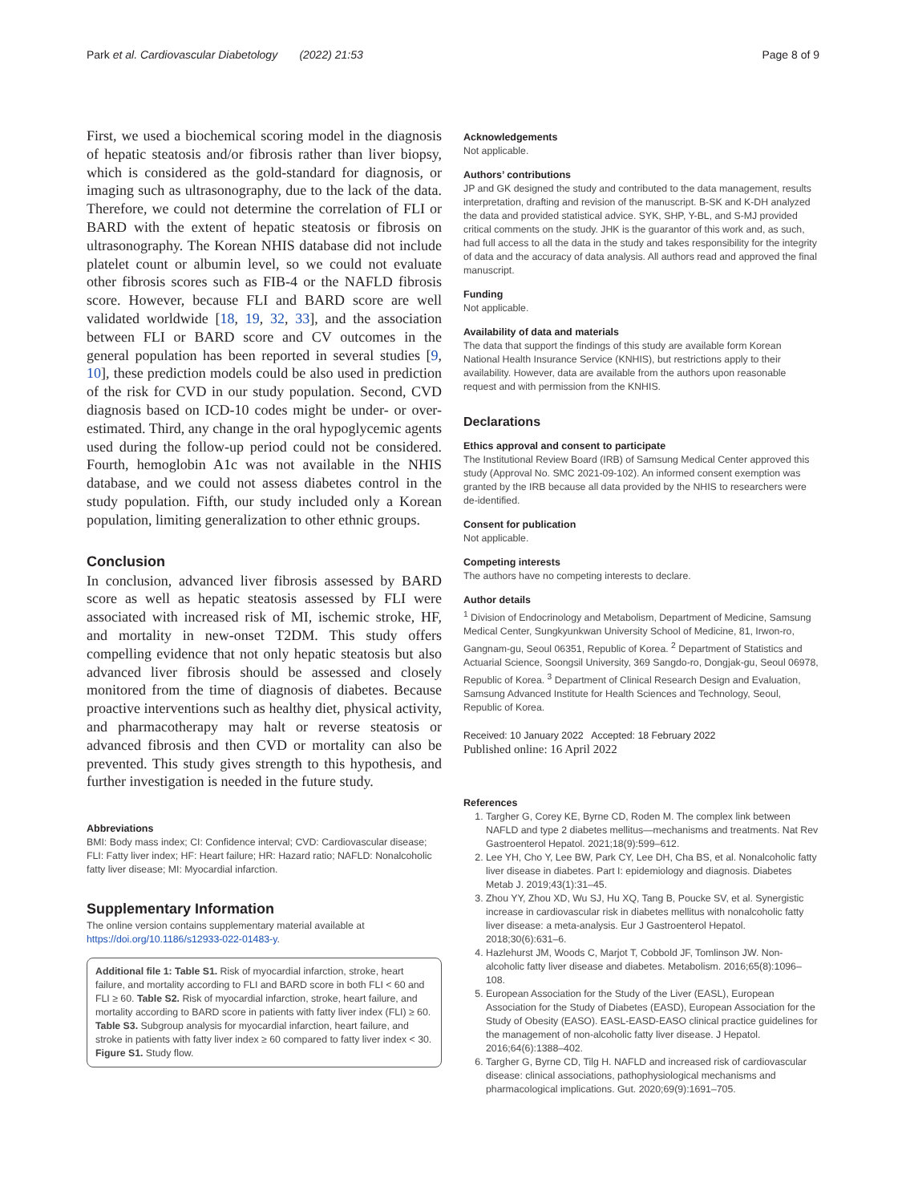Park et al. Cardiovascular Diabetology (2022) 21:53 Page 8 of 9
First, we used a biochemical scoring model in the diagnosis of hepatic steatosis and/or fibrosis rather than liver biopsy, which is considered as the gold-standard for diagnosis, or imaging such as ultrasonography, due to the lack of the data. Therefore, we could not determine the correlation of FLI or BARD with the extent of hepatic steatosis or fibrosis on ultrasonography. The Korean NHIS database did not include platelet count or albumin level, so we could not evaluate other fibrosis scores such as FIB-4 or the NAFLD fibrosis score. However, because FLI and BARD score are well validated worldwide [18, 19, 32, 33], and the association between FLI or BARD score and CV outcomes in the general population has been reported in several studies [9, 10], these prediction models could be also used in prediction of the risk for CVD in our study population. Second, CVD diagnosis based on ICD-10 codes might be under- or over-estimated. Third, any change in the oral hypoglycemic agents used during the follow-up period could not be considered. Fourth, hemoglobin A1c was not available in the NHIS database, and we could not assess diabetes control in the study population. Fifth, our study included only a Korean population, limiting generalization to other ethnic groups.
Conclusion
In conclusion, advanced liver fibrosis assessed by BARD score as well as hepatic steatosis assessed by FLI were associated with increased risk of MI, ischemic stroke, HF, and mortality in new-onset T2DM. This study offers compelling evidence that not only hepatic steatosis but also advanced liver fibrosis should be assessed and closely monitored from the time of diagnosis of diabetes. Because proactive interventions such as healthy diet, physical activity, and pharmacotherapy may halt or reverse steatosis or advanced fibrosis and then CVD or mortality can also be prevented. This study gives strength to this hypothesis, and further investigation is needed in the future study.
Abbreviations
BMI: Body mass index; CI: Confidence interval; CVD: Cardiovascular disease; FLI: Fatty liver index; HF: Heart failure; HR: Hazard ratio; NAFLD: Nonalcoholic fatty liver disease; MI: Myocardial infarction.
Supplementary Information
The online version contains supplementary material available at https://doi.org/10.1186/s12933-022-01483-y.
Additional file 1: Table S1. Risk of myocardial infarction, stroke, heart failure, and mortality according to FLI and BARD score in both FLI < 60 and FLI ≥ 60. Table S2. Risk of myocardial infarction, stroke, heart failure, and mortality according to BARD score in patients with fatty liver index (FLI) ≥ 60. Table S3. Subgroup analysis for myocardial infarction, heart failure, and stroke in patients with fatty liver index ≥ 60 compared to fatty liver index < 30. Figure S1. Study flow.
Acknowledgements
Not applicable.
Authors’ contributions
JP and GK designed the study and contributed to the data management, results interpretation, drafting and revision of the manuscript. B-SK and K-DH analyzed the data and provided statistical advice. SYK, SHP, Y-BL, and S-MJ provided critical comments on the study. JHK is the guarantor of this work and, as such, had full access to all the data in the study and takes responsibility for the integrity of data and the accuracy of data analysis. All authors read and approved the final manuscript.
Funding
Not applicable.
Availability of data and materials
The data that support the findings of this study are available form Korean National Health Insurance Service (KNHIS), but restrictions apply to their availability. However, data are available from the authors upon reasonable request and with permission from the KNHIS.
Declarations
Ethics approval and consent to participate
The Institutional Review Board (IRB) of Samsung Medical Center approved this study (Approval No. SMC 2021-09-102). An informed consent exemption was granted by the IRB because all data provided by the NHIS to researchers were de-identified.
Consent for publication
Not applicable.
Competing interests
The authors have no competing interests to declare.
Author details
<sup>1</sup> Division of Endocrinology and Metabolism, Department of Medicine, Samsung Medical Center, Sungkyunkwan University School of Medicine, 81, Irwon-ro, Gangnam-gu, Seoul 06351, Republic of Korea. <sup>2</sup> Department of Statistics and Actuarial Science, Soongsil University, 369 Sangdo-ro, Dongjak-gu, Seoul 06978, Republic of Korea. <sup>3</sup> Department of Clinical Research Design and Evaluation, Samsung Advanced Institute for Health Sciences and Technology, Seoul, Republic of Korea.
Received: 10 January 2022 Accepted: 18 February 2022
Published online: 16 April 2022
References
1. Targher G, Corey KE, Byrne CD, Roden M. The complex link between NAFLD and type 2 diabetes mellitus—mechanisms and treatments. Nat Rev Gastroenterol Hepatol. 2021;18(9):599–612.
2. Lee YH, Cho Y, Lee BW, Park CY, Lee DH, Cha BS, et al. Nonalcoholic fatty liver disease in diabetes. Part I: epidemiology and diagnosis. Diabetes Metab J. 2019;43(1):31–45.
3. Zhou YY, Zhou XD, Wu SJ, Hu XQ, Tang B, Poucke SV, et al. Synergistic increase in cardiovascular risk in diabetes mellitus with nonalcoholic fatty liver disease: a meta-analysis. Eur J Gastroenterol Hepatol. 2018;30(6):631–6.
4. Hazlehurst JM, Woods C, Marjot T, Cobbold JF, Tomlinson JW. Non-alcoholic fatty liver disease and diabetes. Metabolism. 2016;65(8):1096–108.
5. European Association for the Study of the Liver (EASL), European Association for the Study of Diabetes (EASD), European Association for the Study of Obesity (EASO). EASL-EASD-EASO clinical practice guidelines for the management of non-alcoholic fatty liver disease. J Hepatol. 2016;64(6):1388–402.
6. Targher G, Byrne CD, Tilg H. NAFLD and increased risk of cardiovascular disease: clinical associations, pathophysiological mechanisms and pharmacological implications. Gut. 2020;69(9):1691–705.